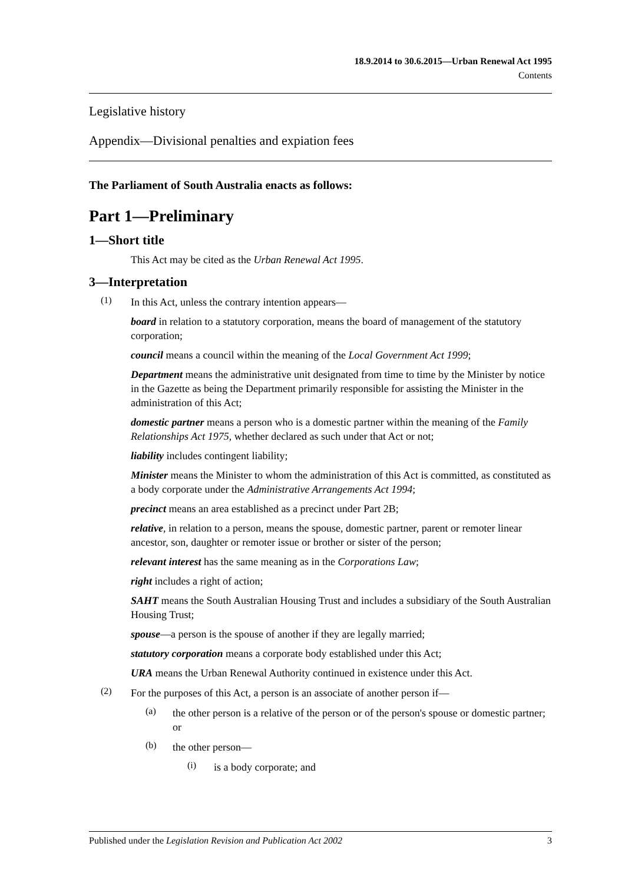18.9.2014 to 30.6.2015—Urban Renewal Act 1995
Contents
Legislative history
Appendix—Divisional penalties and expiation fees
The Parliament of South Australia enacts as follows:
Part 1—Preliminary
1—Short title
This Act may be cited as the Urban Renewal Act 1995.
3—Interpretation
(1)
In this Act, unless the contrary intention appears—
board in relation to a statutory corporation, means the board of management of the statutory corporation;
council means a council within the meaning of the Local Government Act 1999;
Department means the administrative unit designated from time to time by the Minister by notice in the Gazette as being the Department primarily responsible for assisting the Minister in the administration of this Act;
domestic partner means a person who is a domestic partner within the meaning of the Family Relationships Act 1975, whether declared as such under that Act or not;
liability includes contingent liability;
Minister means the Minister to whom the administration of this Act is committed, as constituted as a body corporate under the Administrative Arrangements Act 1994;
precinct means an area established as a precinct under Part 2B;
relative, in relation to a person, means the spouse, domestic partner, parent or remoter linear ancestor, son, daughter or remoter issue or brother or sister of the person;
relevant interest has the same meaning as in the Corporations Law;
right includes a right of action;
SAHT means the South Australian Housing Trust and includes a subsidiary of the South Australian Housing Trust;
spouse—a person is the spouse of another if they are legally married;
statutory corporation means a corporate body established under this Act;
URA means the Urban Renewal Authority continued in existence under this Act.
(2)
For the purposes of this Act, a person is an associate of another person if—
(a)
the other person is a relative of the person or of the person's spouse or domestic partner; or
(b)
the other person—
(i)
is a body corporate; and
Published under the Legislation Revision and Publication Act 2002 3